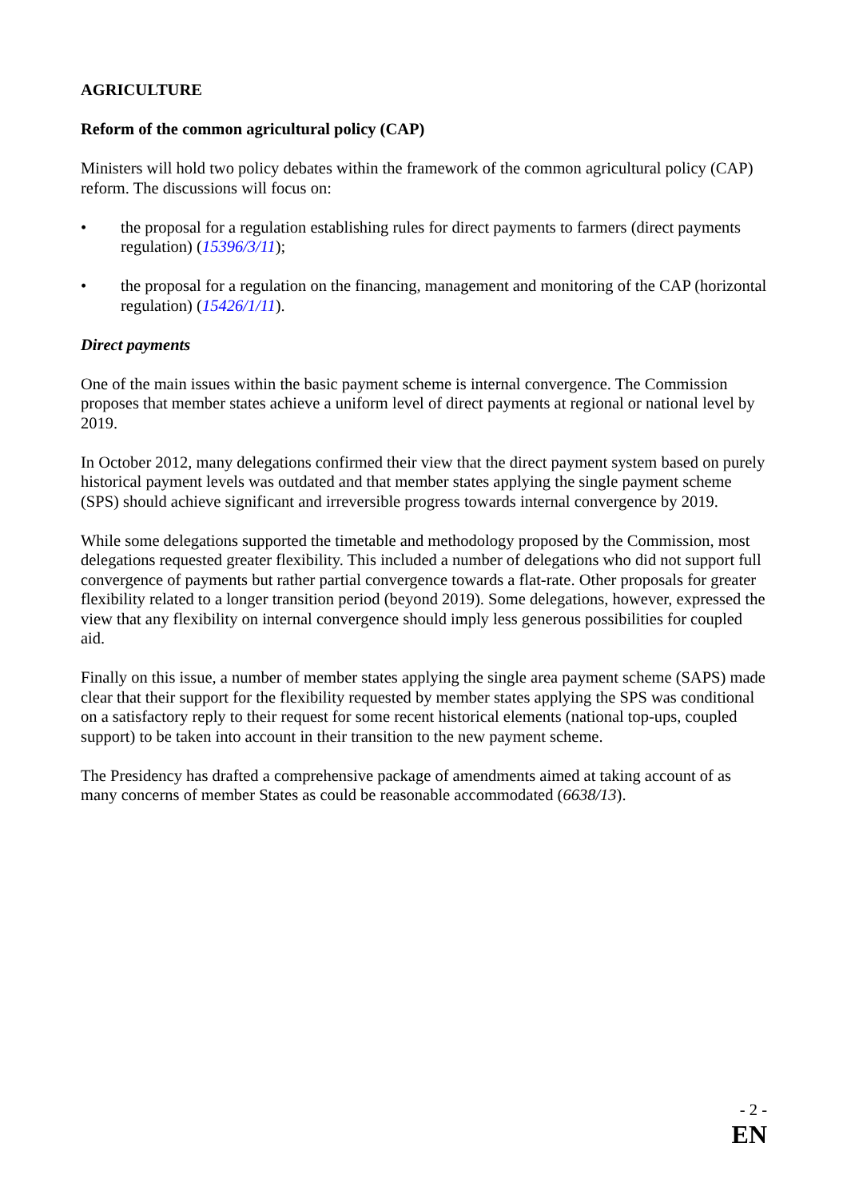AGRICULTURE
Reform of the common agricultural policy (CAP)
Ministers will hold two policy debates within the framework of the common agricultural policy (CAP) reform. The discussions will focus on:
• the proposal for a regulation establishing rules for direct payments to farmers (direct payments regulation) (15396/3/11);
• the proposal for a regulation on the financing, management and monitoring of the CAP (horizontal regulation) (15426/1/11).
Direct payments
One of the main issues within the basic payment scheme is internal convergence. The Commission proposes that member states achieve a uniform level of direct payments at regional or national level by 2019.
In October 2012, many delegations confirmed their view that the direct payment system based on purely historical payment levels was outdated and that member states applying the single payment scheme (SPS) should achieve significant and irreversible progress towards internal convergence by 2019.
While some delegations supported the timetable and methodology proposed by the Commission, most delegations requested greater flexibility. This included a number of delegations who did not support full convergence of payments but rather partial convergence towards a flat-rate. Other proposals for greater flexibility related to a longer transition period (beyond 2019). Some delegations, however, expressed the view that any flexibility on internal convergence should imply less generous possibilities for coupled aid.
Finally on this issue, a number of member states applying the single area payment scheme (SAPS) made clear that their support for the flexibility requested by member states applying the SPS was conditional on a satisfactory reply to their request for some recent historical elements (national top-ups, coupled support) to be taken into account in their transition to the new payment scheme.
The Presidency has drafted a comprehensive package of amendments aimed at taking account of as many concerns of member States as could be reasonable accommodated (6638/13).
- 2 -
EN